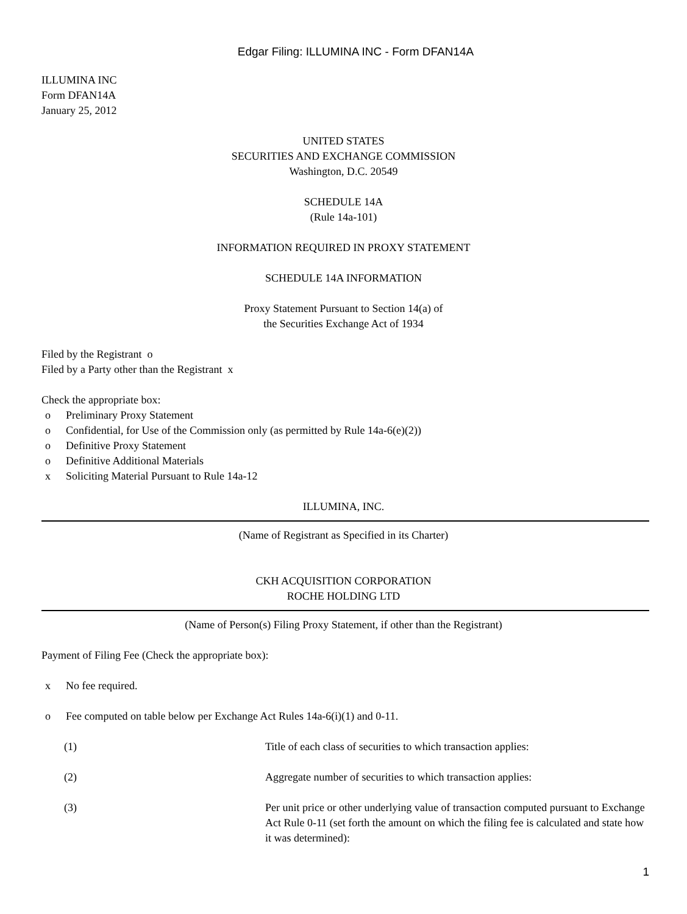Edgar Filing: ILLUMINA INC - Form DFAN14A
ILLUMINA INC
Form DFAN14A
January 25, 2012
UNITED STATES
SECURITIES AND EXCHANGE COMMISSION
Washington, D.C. 20549
SCHEDULE 14A
(Rule 14a-101)
INFORMATION REQUIRED IN PROXY STATEMENT
SCHEDULE 14A INFORMATION
Proxy Statement Pursuant to Section 14(a) of
the Securities Exchange Act of 1934
Filed by the Registrant o
Filed by a Party other than the Registrant x
Check the appropriate box:
o Preliminary Proxy Statement
o Confidential, for Use of the Commission only (as permitted by Rule 14a-6(e)(2))
o Definitive Proxy Statement
o Definitive Additional Materials
x Soliciting Material Pursuant to Rule 14a-12
ILLUMINA, INC.
(Name of Registrant as Specified in its Charter)
CKH ACQUISITION CORPORATION
ROCHE HOLDING LTD
(Name of Person(s) Filing Proxy Statement, if other than the Registrant)
Payment of Filing Fee (Check the appropriate box):
x No fee required.
o Fee computed on table below per Exchange Act Rules 14a-6(i)(1) and 0-11.
(1) Title of each class of securities to which transaction applies:
(2) Aggregate number of securities to which transaction applies:
(3) Per unit price or other underlying value of transaction computed pursuant to Exchange Act Rule 0-11 (set forth the amount on which the filing fee is calculated and state how it was determined):
1